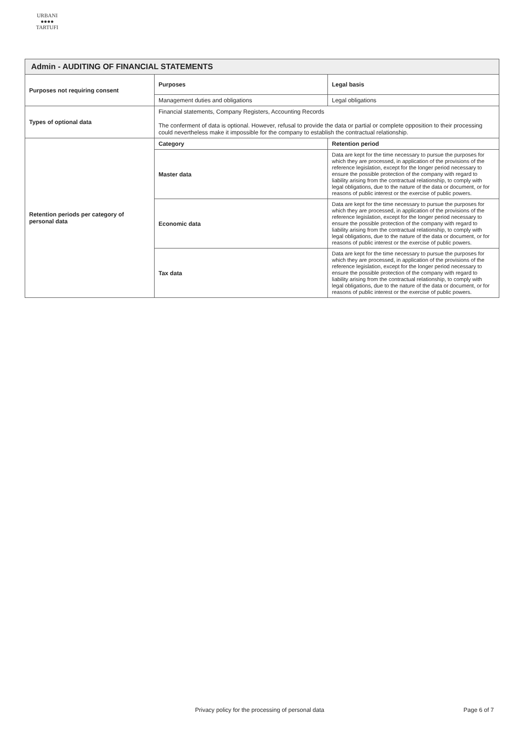URBANI
●●●●
TARTUFI
| Admin - AUDITING OF FINANCIAL STATEMENTS | | |
| Purposes not requiring consent | Purposes | Legal basis |
| | Management duties and obligations | Legal obligations |
| Types of optional data | Financial statements, Company Registers, Accounting Records The conferment of data is optional. However, refusal to provide the data or partial or complete opposition to their processing could nevertheless make it impossible for the company to establish the contractual relationship. | |
| Retention periods per category of personal data | Category | Retention period |
| | Master data | Data are kept for the time necessary to pursue the purposes for which they are processed, in application of the provisions of the reference legislation, except for the longer period necessary to ensure the possible protection of the company with regard to liability arising from the contractual relationship, to comply with legal obligations, due to the nature of the data or document, or for reasons of public interest or the exercise of public powers. |
| | Economic data | Data are kept for the time necessary to pursue the purposes for which they are processed, in application of the provisions of the reference legislation, except for the longer period necessary to ensure the possible protection of the company with regard to liability arising from the contractual relationship, to comply with legal obligations, due to the nature of the data or document, or for reasons of public interest or the exercise of public powers. |
| | Tax data | Data are kept for the time necessary to pursue the purposes for which they are processed, in application of the provisions of the reference legislation, except for the longer period necessary to ensure the possible protection of the company with regard to liability arising from the contractual relationship, to comply with legal obligations, due to the nature of the data or document, or for reasons of public interest or the exercise of public powers. |
Privacy policy for the processing of personal data Page 6 of 7